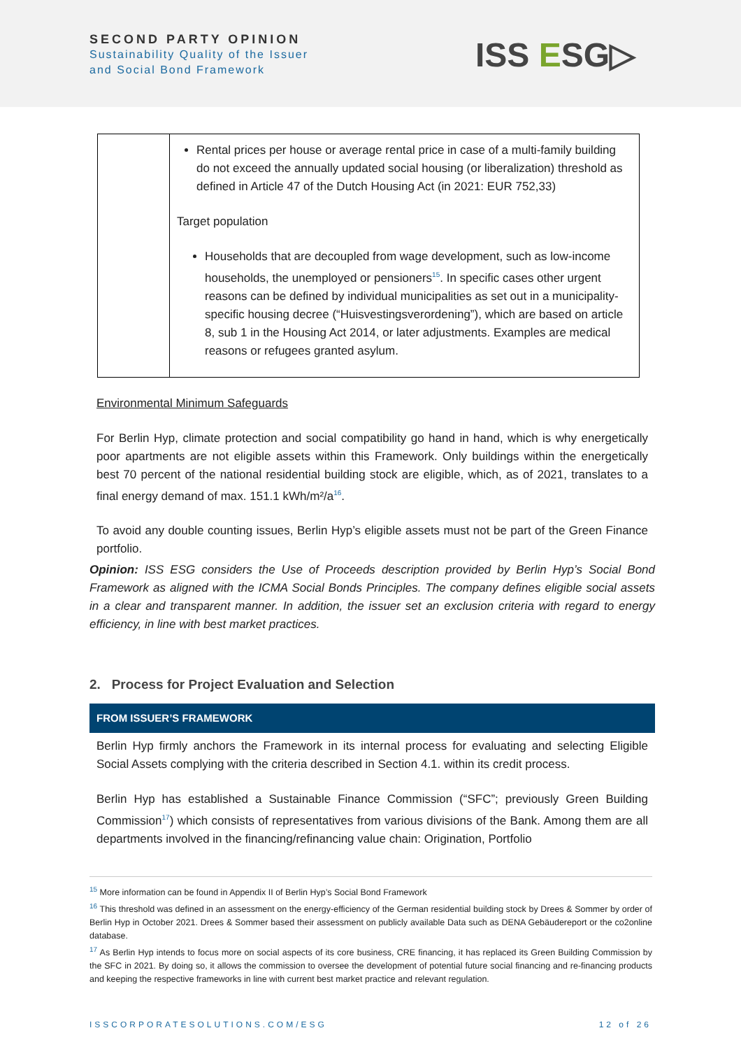SECOND PARTY OPINION
Sustainability Quality of the Issuer
and Social Bond Framework
ISS ESG▷
| | Rental prices per house or average rental price in case of a multi-family building do not exceed the annually updated social housing (or liberalization) threshold as defined in Article 47 of the Dutch Housing Act (in 2021: EUR 752,33) Target population Households that are decoupled from wage development, such as low-income households, the unemployed or pensioners<sup>15</sup>. In specific cases other urgent reasons can be defined by individual municipalities as set out in a municipality-specific housing decree (“Huisvestingsverordening”), which are based on article 8, sub 1 in the Housing Act 2014, or later adjustments. Examples are medical reasons or refugees granted asylum. |
Environmental Minimum Safeguards
For Berlin Hyp, climate protection and social compatibility go hand in hand, which is why energetically poor apartments are not eligible assets within this Framework. Only buildings within the energetically best 70 percent of the national residential building stock are eligible, which, as of 2021, translates to a final energy demand of max. 151.1 kWh/m²/a<sup>16</sup>.
To avoid any double counting issues, Berlin Hyp’s eligible assets must not be part of the Green Finance portfolio.
Opinion: ISS ESG considers the Use of Proceeds description provided by Berlin Hyp’s Social Bond Framework as aligned with the ICMA Social Bonds Principles. The company defines eligible social assets in a clear and transparent manner. In addition, the issuer set an exclusion criteria with regard to energy efficiency, in line with best market practices.
2. Process for Project Evaluation and Selection
FROM ISSUER’S FRAMEWORK
Berlin Hyp firmly anchors the Framework in its internal process for evaluating and selecting Eligible Social Assets complying with the criteria described in Section 4.1. within its credit process.
Berlin Hyp has established a Sustainable Finance Commission (“SFC”; previously Green Building Commission<sup>17</sup>) which consists of representatives from various divisions of the Bank. Among them are all departments involved in the financing/refinancing value chain: Origination, Portfolio
<sup>15</sup> More information can be found in Appendix II of Berlin Hyp’s Social Bond Framework
<sup>16</sup> This threshold was defined in an assessment on the energy-efficiency of the German residential building stock by Drees & Sommer by order of Berlin Hyp in October 2021. Drees & Sommer based their assessment on publicly available Data such as DENA Gebäudereport or the co2online database.
<sup>17</sup> As Berlin Hyp intends to focus more on social aspects of its core business, CRE financing, it has replaced its Green Building Commission by the SFC in 2021. By doing so, it allows the commission to oversee the development of potential future social financing and re-financing products and keeping the respective frameworks in line with current best market practice and relevant regulation.
ISSCORPORATESOLUTIONS.COM/ESG 12 of 26